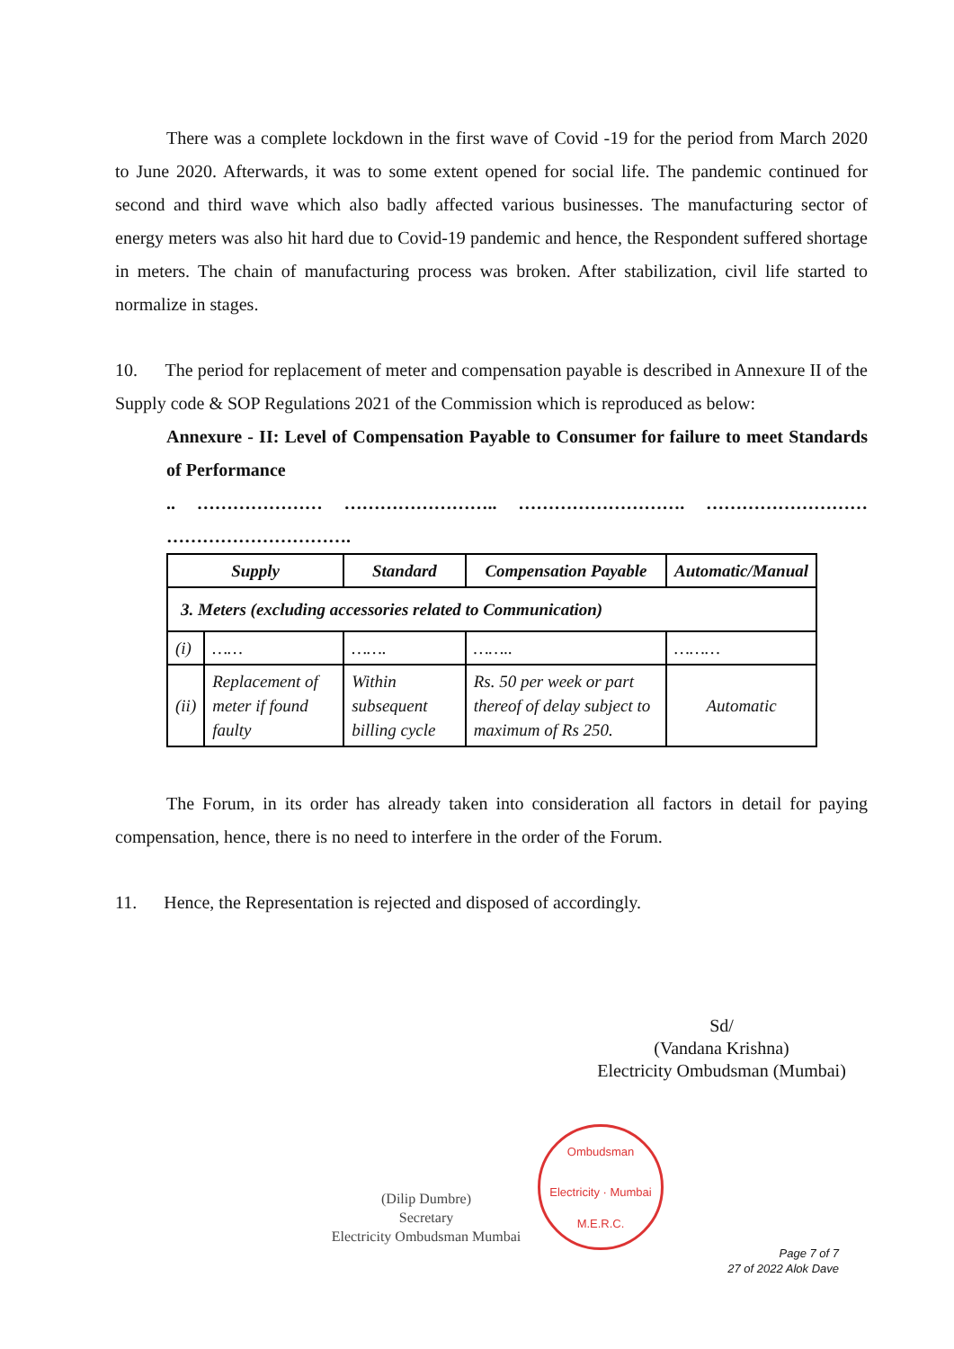There was a complete lockdown in the first wave of Covid -19 for the period from March 2020 to June 2020. Afterwards, it was to some extent opened for social life. The pandemic continued for second and third wave which also badly affected various businesses. The manufacturing sector of energy meters was also hit hard due to Covid-19 pandemic and hence, the Respondent suffered shortage in meters. The chain of manufacturing process was broken. After stabilization, civil life started to normalize in stages.
10. The period for replacement of meter and compensation payable is described in Annexure II of the Supply code & SOP Regulations 2021 of the Commission which is reproduced as below:
Annexure - II: Level of Compensation Payable to Consumer for failure to meet Standards of Performance
.. ………………… …………………….. ………………………. ……………………… ………………………….
| Supply | | Standard | Compensation Payable | Automatic/Manual |
| --- | --- | --- | --- | --- |
| 3. Meters (excluding accessories related to Communication) | | | | |
| (i) | …… | ……. | …….. | ……… |
| (ii) | Replacement of meter if found faulty | Within subsequent billing cycle | Rs. 50 per week or part thereof of delay subject to maximum of Rs 250. | Automatic |
The Forum, in its order has already taken into consideration all factors in detail for paying compensation, hence, there is no need to interfere in the order of the Forum.
11. Hence, the Representation is rejected and disposed of accordingly.
Sd/
(Vandana Krishna)
Electricity Ombudsman (Mumbai)
(Dilip Dumbre)
Secretary
Electricity Ombudsman Mumbai
Ombudsman
Electricity · Mumbai
M.E.R.C.
Page 7 of 7
27 of 2022 Alok Dave